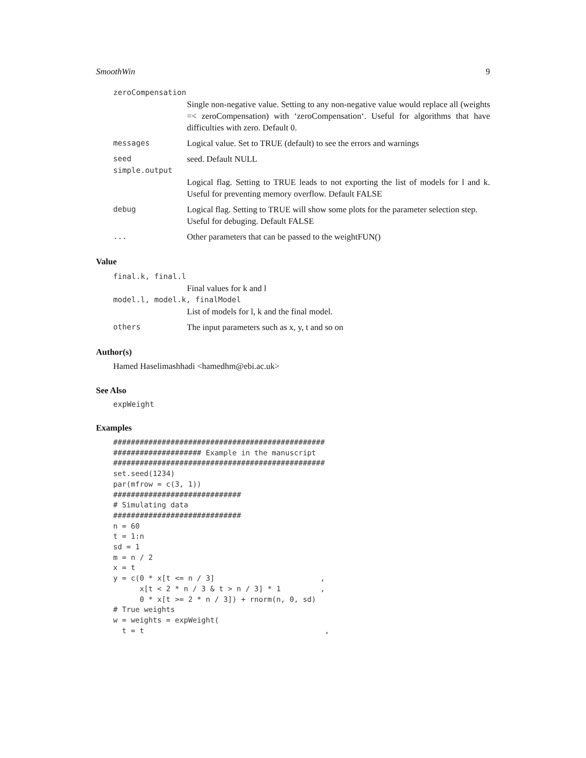SmoothWin 9
zeroCompensation
Single non-negative value. Setting to any non-negative value would replace all (weights =< zeroCompensation) with ‘zeroCompensation‘. Useful for algorithms that have difficulties with zero. Default 0.
messages Logical value. Set to TRUE (default) to see the errors and warnings
seed seed. Default NULL
simple.output
Logical flag. Setting to TRUE leads to not exporting the list of models for l and k. Useful for preventing memory overflow. Default FALSE
debug Logical flag. Setting to TRUE will show some plots for the parameter selection step. Useful for debuging. Default FALSE
... Other parameters that can be passed to the weightFUN()
Value
final.k, final.l
Final values for k and l
model.l, model.k, finalModel
List of models for l, k and the final model.
others The input parameters such as x, y, t and so on
Author(s)
Hamed Haselimashhadi <hamedhm@ebi.ac.uk>
See Also
expWeight
Examples
################################################
#################### Example in the manuscript
################################################
set.seed(1234)
par(mfrow = c(3, 1))
#############################
# Simulating data
#############################
n = 60
t = 1:n
sd = 1
m = n / 2
x = t
y = c(0 * x[t <= n / 3]                        ,
      x[t < 2 * n / 3 & t > n / 3] * 1         ,
      0 * x[t >= 2 * n / 3]) + rnorm(n, 0, sd)
# True weights
w = weights = expWeight(
  t = t                                         ,